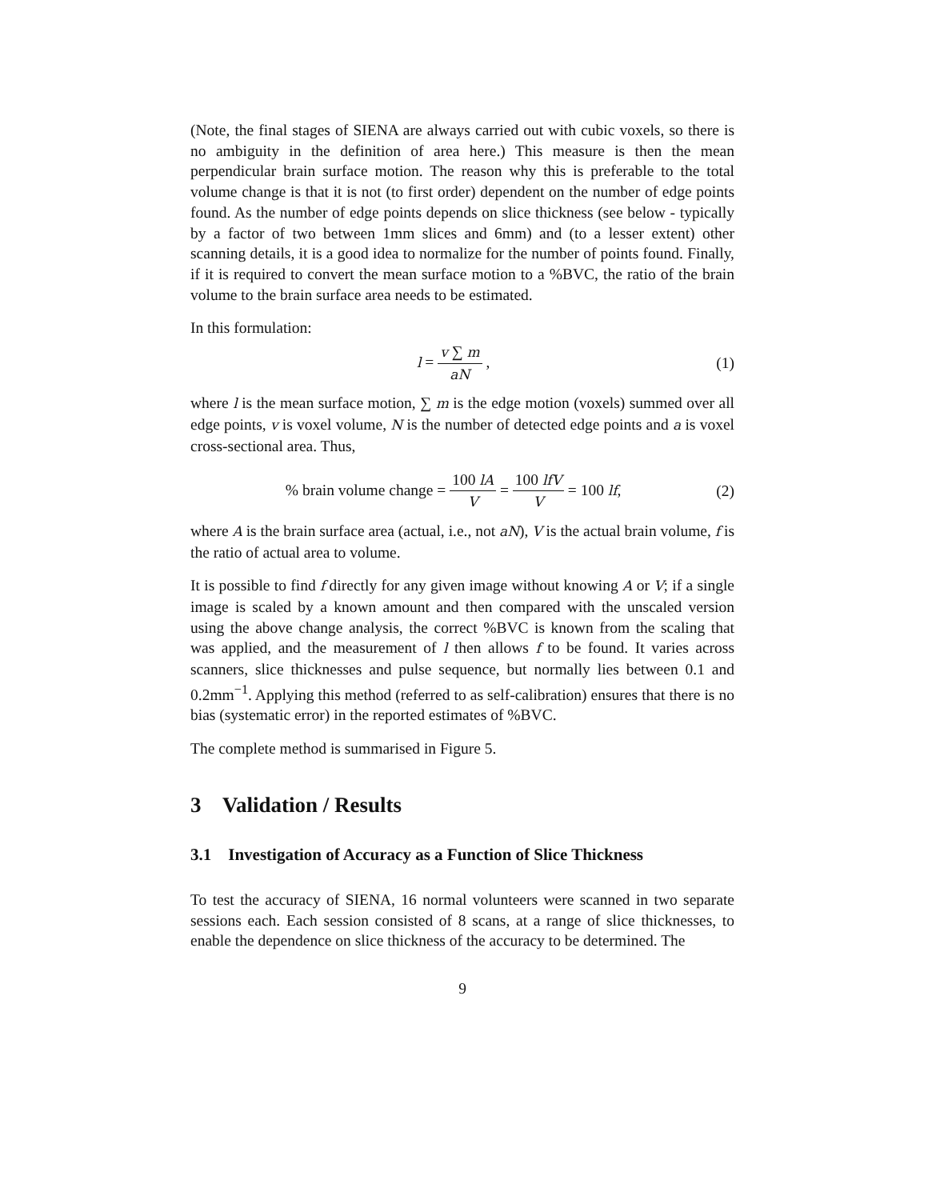(Note, the final stages of SIENA are always carried out with cubic voxels, so there is no ambiguity in the definition of area here.) This measure is then the mean perpendicular brain surface motion. The reason why this is preferable to the total volume change is that it is not (to first order) dependent on the number of edge points found. As the number of edge points depends on slice thickness (see below - typically by a factor of two between 1mm slices and 6mm) and (to a lesser extent) other scanning details, it is a good idea to normalize for the number of points found. Finally, if it is required to convert the mean surface motion to a %BVC, the ratio of the brain volume to the brain surface area needs to be estimated.
In this formulation:
l = v ∑ m aN , (1)
where l is the mean surface motion, ∑ m is the edge motion (voxels) summed over all edge points, v is voxel volume, N is the number of detected edge points and a is voxel cross-sectional area. Thus,
% brain volume change = 100 lA V = 100 lfV V = 100 lf,
(2)
where A is the brain surface area (actual, i.e., not aN), V is the actual brain volume, f is the ratio of actual area to volume.
It is possible to find f directly for any given image without knowing A or V; if a single image is scaled by a known amount and then compared with the unscaled version using the above change analysis, the correct %BVC is known from the scaling that was applied, and the measurement of l then allows f to be found. It varies across scanners, slice thicknesses and pulse sequence, but normally lies between 0.1 and 0.2mm<sup>−1</sup>. Applying this method (referred to as self-calibration) ensures that there is no bias (systematic error) in the reported estimates of %BVC.
The complete method is summarised in Figure 5.
3 Validation / Results
3.1 Investigation of Accuracy as a Function of Slice Thickness
To test the accuracy of SIENA, 16 normal volunteers were scanned in two separate sessions each. Each session consisted of 8 scans, at a range of slice thicknesses, to enable the dependence on slice thickness of the accuracy to be determined. The
9